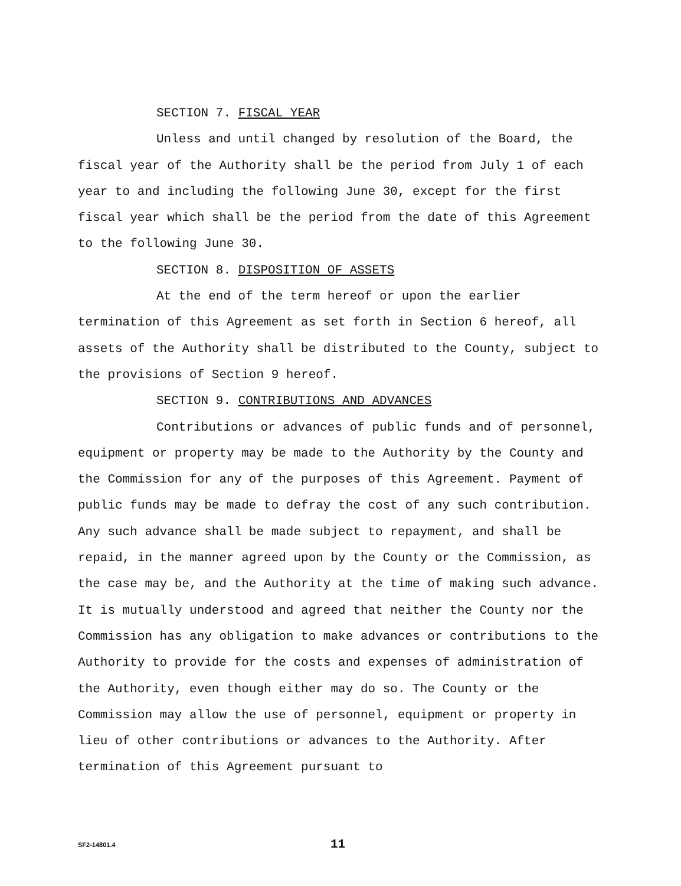SECTION 7. FISCAL YEAR
Unless and until changed by resolution of the Board, the fiscal year of the Authority shall be the period from July 1 of each year to and including the following June 30, except for the first fiscal year which shall be the period from the date of this Agreement to the following June 30.
SECTION 8. DISPOSITION OF ASSETS
At the end of the term hereof or upon the earlier termination of this Agreement as set forth in Section 6 hereof, all assets of the Authority shall be distributed to the County, subject to the provisions of Section 9 hereof.
SECTION 9. CONTRIBUTIONS AND ADVANCES
Contributions or advances of public funds and of personnel, equipment or property may be made to the Authority by the County and the Commission for any of the purposes of this Agreement. Payment of public funds may be made to defray the cost of any such contribution. Any such advance shall be made subject to repayment, and shall be repaid, in the manner agreed upon by the County or the Commission, as the case may be, and the Authority at the time of making such advance. It is mutually understood and agreed that neither the County nor the Commission has any obligation to make advances or contributions to the Authority to provide for the costs and expenses of administration of the Authority, even though either may do so. The County or the Commission may allow the use of personnel, equipment or property in lieu of other contributions or advances to the Authority. After termination of this Agreement pursuant to
SF2-14801.4 11